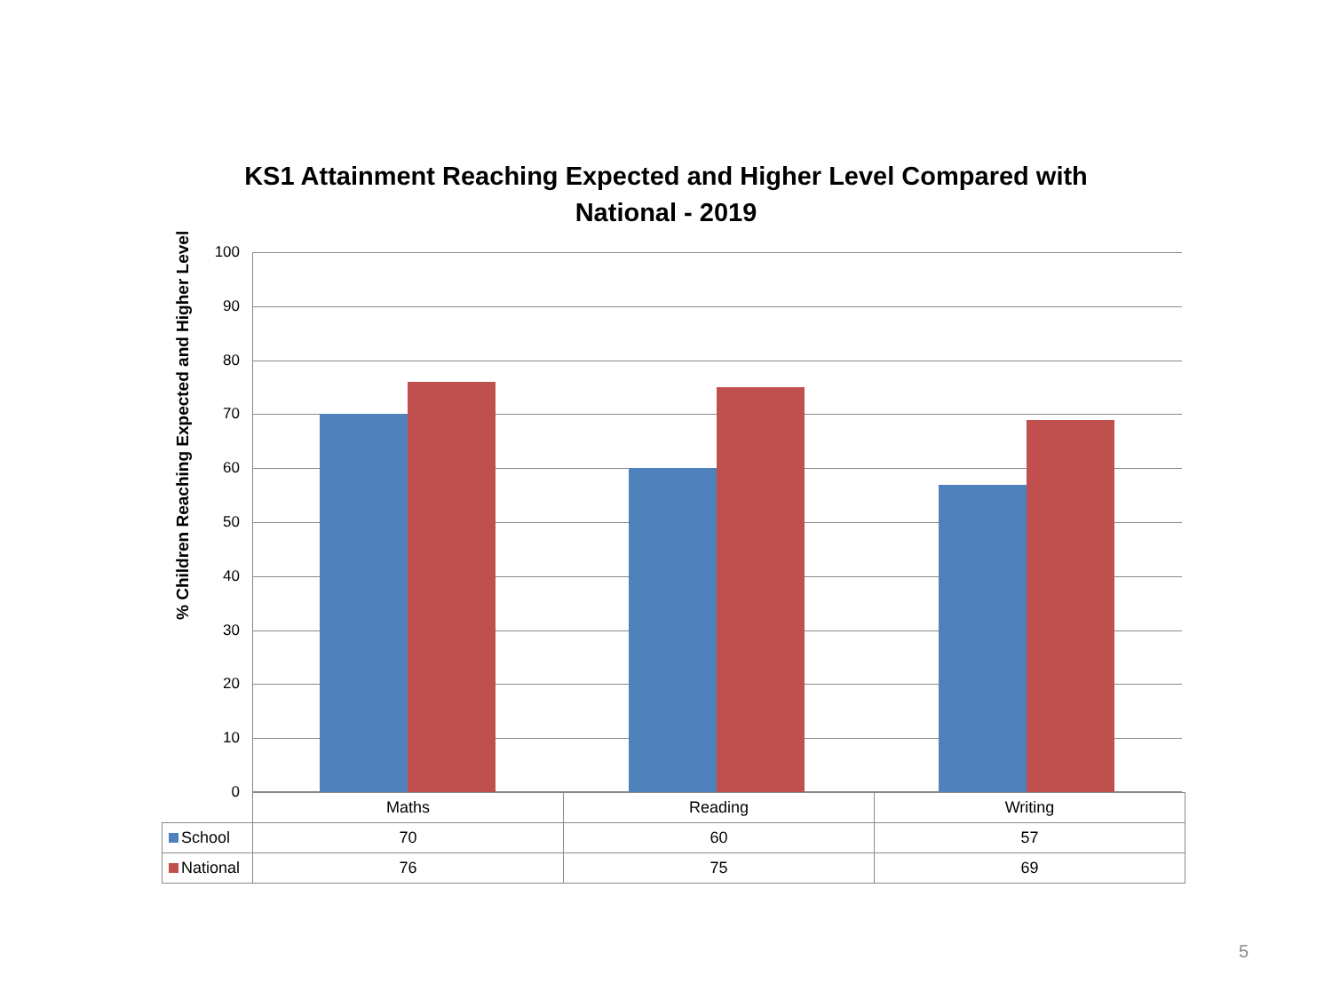KS1 Attainment Reaching Expected and Higher Level Compared with National - 2019
% Children Reaching Expected and Higher Level
100
90
80
70
60
50
40
30
20
10
0
| | Maths | Reading | Writing |
| --- | --- | --- | --- |
| School | 70 | 60 | 57 |
| National | 76 | 75 | 69 |
5